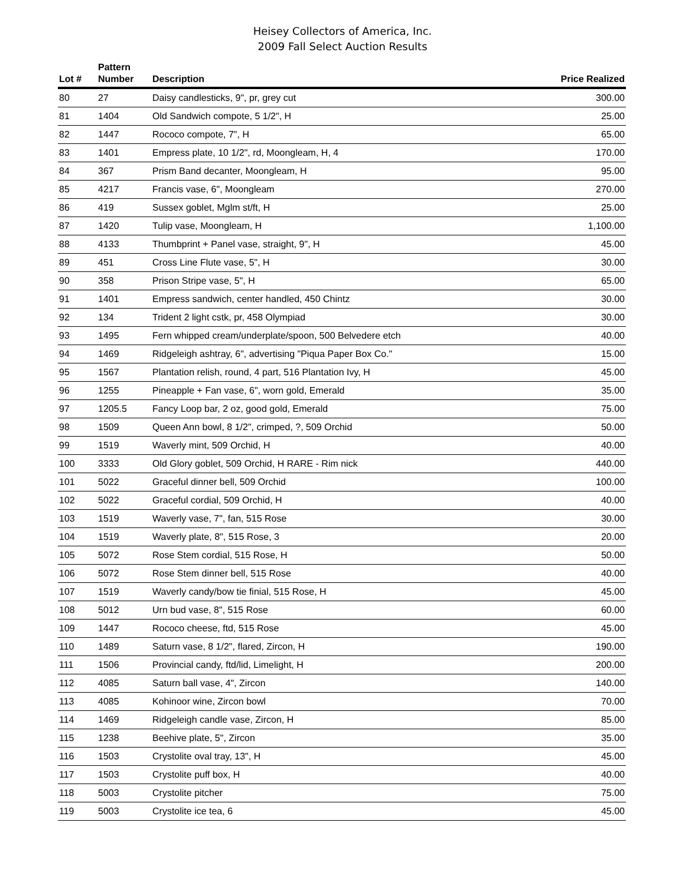Heisey Collectors of America, Inc.
2009 Fall Select Auction Results
| Lot # | Pattern Number | Description | Price Realized |
| --- | --- | --- | --- |
| 80 | 27 | Daisy candlesticks, 9", pr, grey cut | 300.00 |
| 81 | 1404 | Old Sandwich compote, 5 1/2", H | 25.00 |
| 82 | 1447 | Rococo compote, 7", H | 65.00 |
| 83 | 1401 | Empress plate, 10 1/2", rd, Moongleam, H, 4 | 170.00 |
| 84 | 367 | Prism Band decanter, Moongleam, H | 95.00 |
| 85 | 4217 | Francis vase, 6", Moongleam | 270.00 |
| 86 | 419 | Sussex goblet, Mglm st/ft, H | 25.00 |
| 87 | 1420 | Tulip vase, Moongleam, H | 1,100.00 |
| 88 | 4133 | Thumbprint + Panel vase, straight, 9", H | 45.00 |
| 89 | 451 | Cross Line Flute vase, 5", H | 30.00 |
| 90 | 358 | Prison Stripe vase, 5", H | 65.00 |
| 91 | 1401 | Empress sandwich, center handled, 450 Chintz | 30.00 |
| 92 | 134 | Trident 2 light cstk, pr, 458 Olympiad | 30.00 |
| 93 | 1495 | Fern whipped cream/underplate/spoon, 500 Belvedere etch | 40.00 |
| 94 | 1469 | Ridgeleigh ashtray, 6", advertising "Piqua Paper Box Co." | 15.00 |
| 95 | 1567 | Plantation relish, round, 4 part, 516 Plantation Ivy, H | 45.00 |
| 96 | 1255 | Pineapple + Fan vase, 6", worn gold, Emerald | 35.00 |
| 97 | 1205.5 | Fancy Loop bar, 2 oz, good gold, Emerald | 75.00 |
| 98 | 1509 | Queen Ann bowl, 8 1/2", crimped, ?, 509 Orchid | 50.00 |
| 99 | 1519 | Waverly mint, 509 Orchid, H | 40.00 |
| 100 | 3333 | Old Glory goblet, 509 Orchid, H RARE - Rim nick | 440.00 |
| 101 | 5022 | Graceful dinner bell, 509 Orchid | 100.00 |
| 102 | 5022 | Graceful cordial, 509 Orchid, H | 40.00 |
| 103 | 1519 | Waverly vase, 7", fan, 515 Rose | 30.00 |
| 104 | 1519 | Waverly plate, 8", 515 Rose, 3 | 20.00 |
| 105 | 5072 | Rose Stem cordial, 515 Rose, H | 50.00 |
| 106 | 5072 | Rose Stem dinner bell, 515 Rose | 40.00 |
| 107 | 1519 | Waverly candy/bow tie finial, 515 Rose, H | 45.00 |
| 108 | 5012 | Urn bud vase, 8", 515 Rose | 60.00 |
| 109 | 1447 | Rococo cheese, ftd, 515 Rose | 45.00 |
| 110 | 1489 | Saturn vase, 8 1/2", flared, Zircon, H | 190.00 |
| 111 | 1506 | Provincial candy, ftd/lid, Limelight, H | 200.00 |
| 112 | 4085 | Saturn ball vase, 4", Zircon | 140.00 |
| 113 | 4085 | Kohinoor wine, Zircon bowl | 70.00 |
| 114 | 1469 | Ridgeleigh candle vase, Zircon, H | 85.00 |
| 115 | 1238 | Beehive plate, 5", Zircon | 35.00 |
| 116 | 1503 | Crystolite oval tray, 13", H | 45.00 |
| 117 | 1503 | Crystolite puff box, H | 40.00 |
| 118 | 5003 | Crystolite pitcher | 75.00 |
| 119 | 5003 | Crystolite ice tea, 6 | 45.00 |